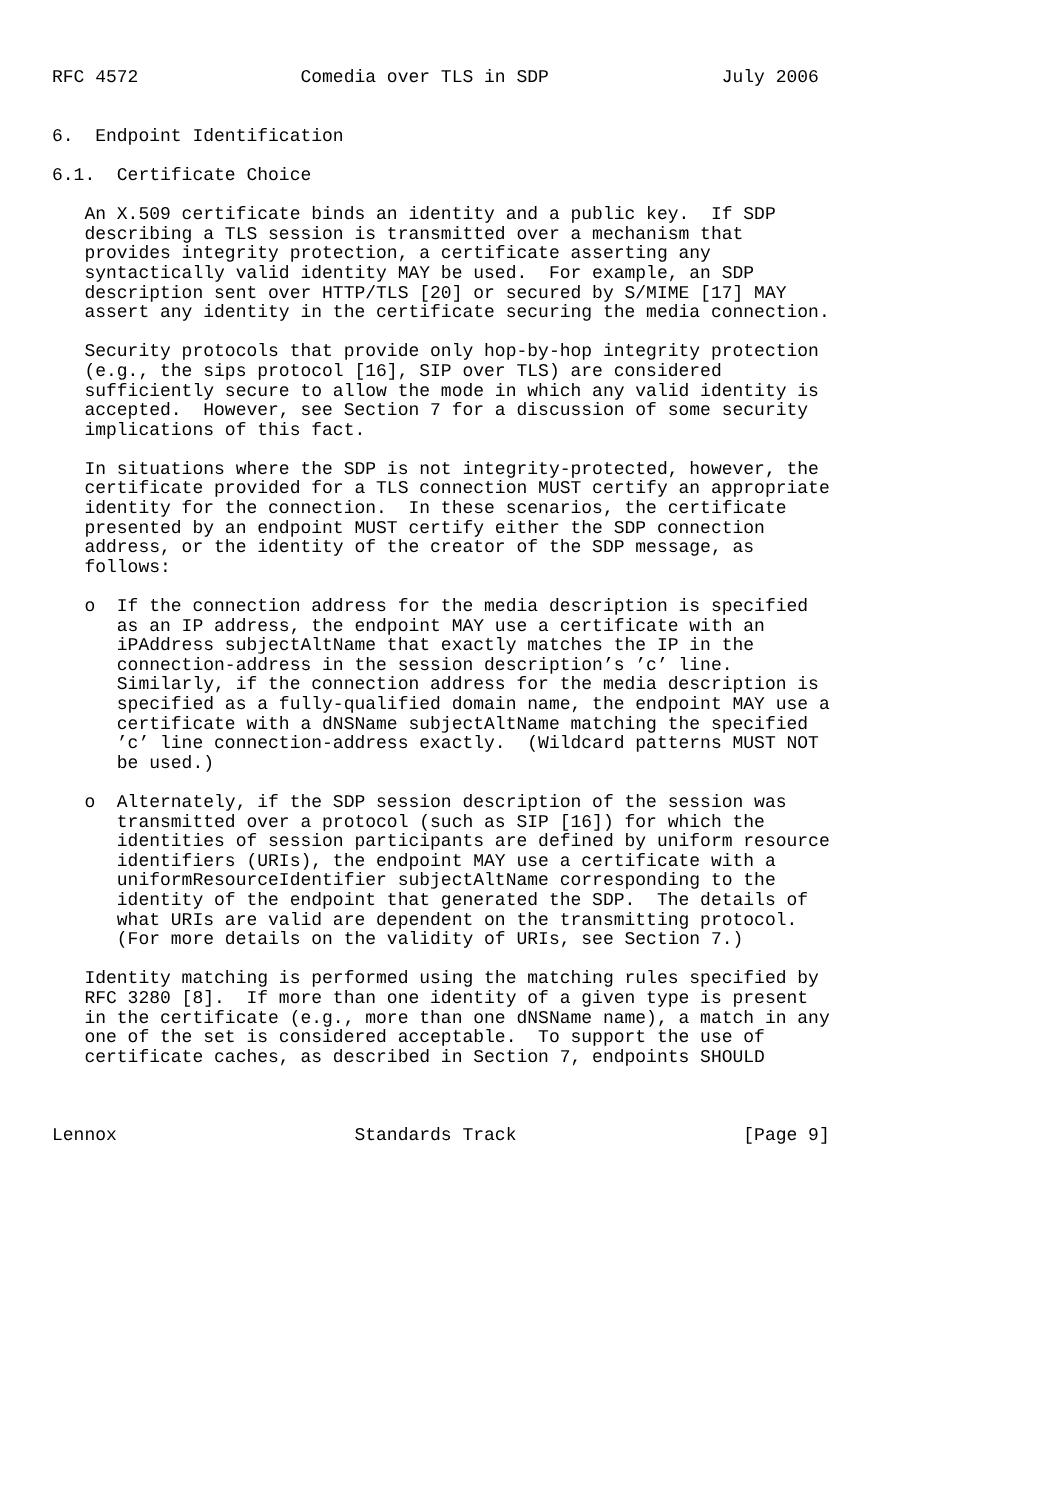RFC 4572               Comedia over TLS in SDP                July 2006


6.  Endpoint Identification

6.1.  Certificate Choice

   An X.509 certificate binds an identity and a public key.  If SDP
   describing a TLS session is transmitted over a mechanism that
   provides integrity protection, a certificate asserting any
   syntactically valid identity MAY be used.  For example, an SDP
   description sent over HTTP/TLS [20] or secured by S/MIME [17] MAY
   assert any identity in the certificate securing the media connection.

   Security protocols that provide only hop-by-hop integrity protection
   (e.g., the sips protocol [16], SIP over TLS) are considered
   sufficiently secure to allow the mode in which any valid identity is
   accepted.  However, see Section 7 for a discussion of some security
   implications of this fact.

   In situations where the SDP is not integrity-protected, however, the
   certificate provided for a TLS connection MUST certify an appropriate
   identity for the connection.  In these scenarios, the certificate
   presented by an endpoint MUST certify either the SDP connection
   address, or the identity of the creator of the SDP message, as
   follows:

   o  If the connection address for the media description is specified
      as an IP address, the endpoint MAY use a certificate with an
      iPAddress subjectAltName that exactly matches the IP in the
      connection-address in the session description’s ’c’ line.
      Similarly, if the connection address for the media description is
      specified as a fully-qualified domain name, the endpoint MAY use a
      certificate with a dNSName subjectAltName matching the specified
      ’c’ line connection-address exactly.  (Wildcard patterns MUST NOT
      be used.)

   o  Alternately, if the SDP session description of the session was
      transmitted over a protocol (such as SIP [16]) for which the
      identities of session participants are defined by uniform resource
      identifiers (URIs), the endpoint MAY use a certificate with a
      uniformResourceIdentifier subjectAltName corresponding to the
      identity of the endpoint that generated the SDP.  The details of
      what URIs are valid are dependent on the transmitting protocol.
      (For more details on the validity of URIs, see Section 7.)

   Identity matching is performed using the matching rules specified by
   RFC 3280 [8].  If more than one identity of a given type is present
   in the certificate (e.g., more than one dNSName name), a match in any
   one of the set is considered acceptable.  To support the use of
   certificate caches, as described in Section 7, endpoints SHOULD



Lennox                      Standards Track                     [Page 9]